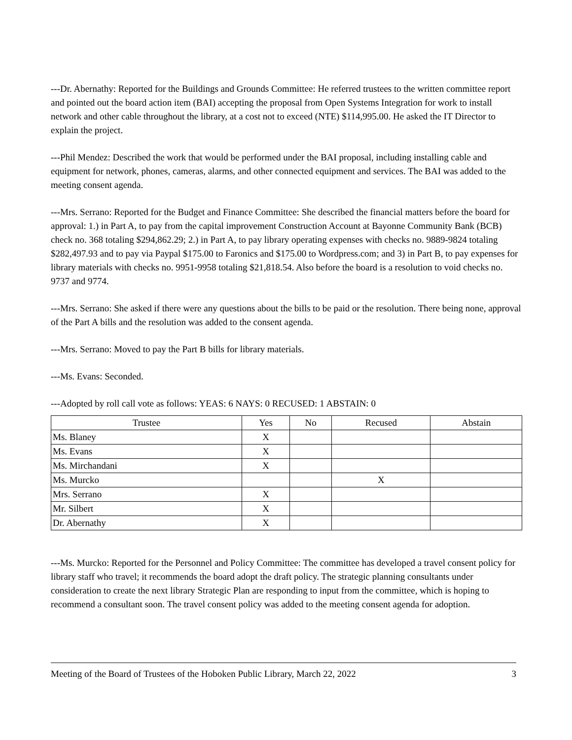---Dr. Abernathy: Reported for the Buildings and Grounds Committee: He referred trustees to the written committee report and pointed out the board action item (BAI) accepting the proposal from Open Systems Integration for work to install network and other cable throughout the library, at a cost not to exceed (NTE) $114,995.00. He asked the IT Director to explain the project.
---Phil Mendez: Described the work that would be performed under the BAI proposal, including installing cable and equipment for network, phones, cameras, alarms, and other connected equipment and services. The BAI was added to the meeting consent agenda.
---Mrs. Serrano: Reported for the Budget and Finance Committee: She described the financial matters before the board for approval: 1.) in Part A, to pay from the capital improvement Construction Account at Bayonne Community Bank (BCB) check no. 368 totaling $294,862.29; 2.) in Part A, to pay library operating expenses with checks no. 9889-9824 totaling $282,497.93 and to pay via Paypal $175.00 to Faronics and $175.00 to Wordpress.com; and 3) in Part B, to pay expenses for library materials with checks no. 9951-9958 totaling $21,818.54. Also before the board is a resolution to void checks no. 9737 and 9774.
---Mrs. Serrano: She asked if there were any questions about the bills to be paid or the resolution. There being none, approval of the Part A bills and the resolution was added to the consent agenda.
---Mrs. Serrano: Moved to pay the Part B bills for library materials.
---Ms. Evans: Seconded.
---Adopted by roll call vote as follows: YEAS: 6 NAYS: 0 RECUSED: 1 ABSTAIN: 0
| Trustee | Yes | No | Recused | Abstain |
| --- | --- | --- | --- | --- |
| Ms. Blaney | X | | | |
| Ms. Evans | X | | | |
| Ms. Mirchandani | X | | | |
| Ms. Murcko | | | X | |
| Mrs. Serrano | X | | | |
| Mr. Silbert | X | | | |
| Dr. Abernathy | X | | | |
---Ms. Murcko: Reported for the Personnel and Policy Committee: The committee has developed a travel consent policy for library staff who travel; it recommends the board adopt the draft policy. The strategic planning consultants under consideration to create the next library Strategic Plan are responding to input from the committee, which is hoping to recommend a consultant soon. The travel consent policy was added to the meeting consent agenda for adoption.
Meeting of the Board of Trustees of the Hoboken Public Library, March 22, 2022 3